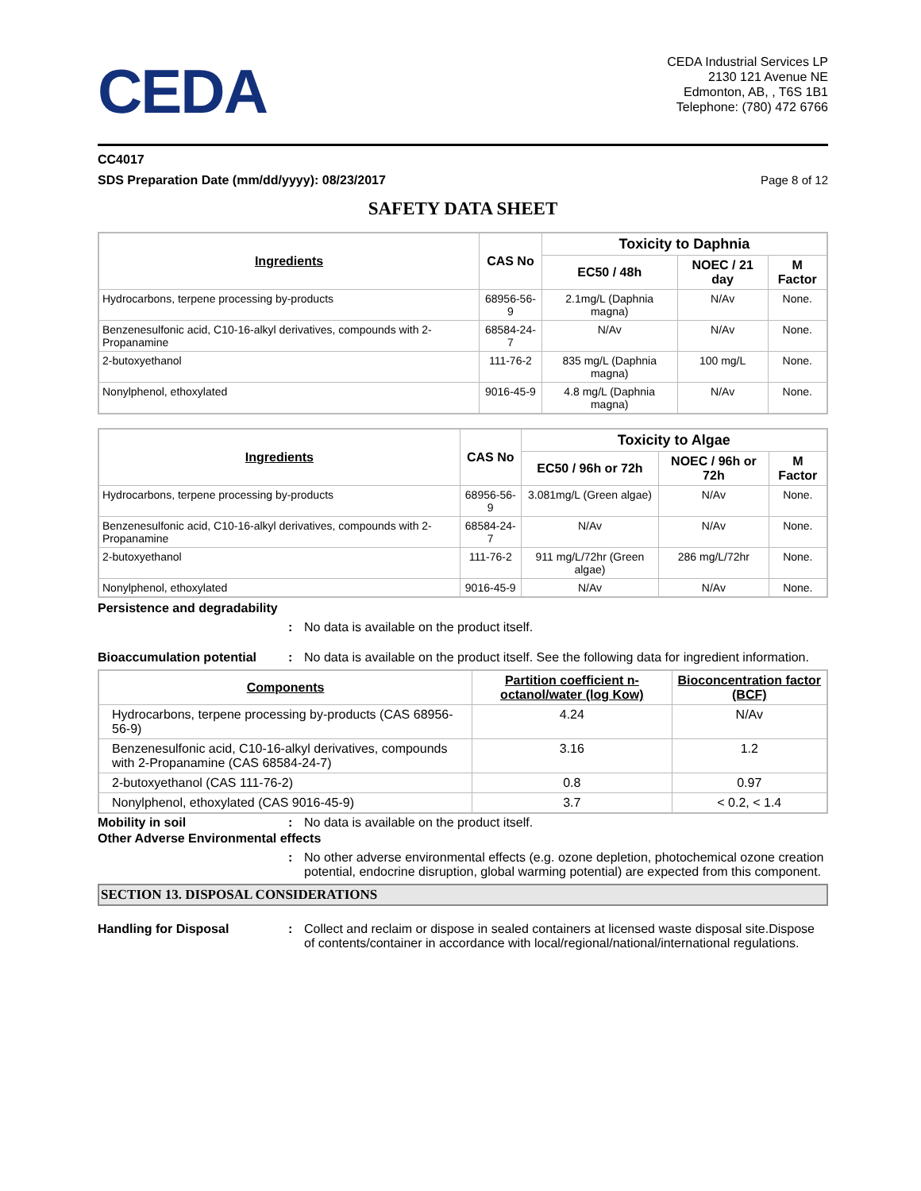CEDA
CEDA Industrial Services LP
2130 121 Avenue NE
Edmonton, AB, , T6S 1B1
Telephone: (780) 472 6766
CC4017
SDS Preparation Date (mm/dd/yyyy): 08/23/2017 Page 8 of 12
SAFETY DATA SHEET
| Ingredients | CAS No | Toxicity to Daphnia | | |
| --- | --- | --- | --- | --- |
| | | EC50 / 48h | NOEC / 21 day | M Factor |
| Hydrocarbons, terpene processing by-products | 68956-56-9 | 2.1mg/L (Daphnia magna) | N/Av | None. |
| Benzenesulfonic acid, C10-16-alkyl derivatives, compounds with 2-Propanamine | 68584-24-7 | N/Av | N/Av | None. |
| 2-butoxyethanol | 111-76-2 | 835 mg/L (Daphnia magna) | 100 mg/L | None. |
| Nonylphenol, ethoxylated | 9016-45-9 | 4.8 mg/L (Daphnia magna) | N/Av | None. |
| Ingredients | CAS No | Toxicity to Algae | | |
| --- | --- | --- | --- | --- |
| | | EC50 / 96h or 72h | NOEC / 96h or 72h | M Factor |
| Hydrocarbons, terpene processing by-products | 68956-56-9 | 3.081mg/L (Green algae) | N/Av | None. |
| Benzenesulfonic acid, C10-16-alkyl derivatives, compounds with 2-Propanamine | 68584-24-7 | N/Av | N/Av | None. |
| 2-butoxyethanol | 111-76-2 | 911 mg/L/72hr (Green algae) | 286 mg/L/72hr | None. |
| Nonylphenol, ethoxylated | 9016-45-9 | N/Av | N/Av | None. |
Persistence and degradability
: No data is available on the product itself.
Bioaccumulation potential : No data is available on the product itself. See the following data for ingredient information.
| Components | Partition coefficient n-octanol/water (log Kow) | Bioconcentration factor (BCF) |
| --- | --- | --- |
| Hydrocarbons, terpene processing by-products (CAS 68956-56-9) | 4.24 | N/Av |
| Benzenesulfonic acid, C10-16-alkyl derivatives, compounds with 2-Propanamine (CAS 68584-24-7) | 3.16 | 1.2 |
| 2-butoxyethanol (CAS 111-76-2) | 0.8 | 0.97 |
| Nonylphenol, ethoxylated (CAS 9016-45-9) | 3.7 | < 0.2, < 1.4 |
Mobility in soil : No data is available on the product itself.
Other Adverse Environmental effects
: No other adverse environmental effects (e.g. ozone depletion, photochemical ozone creation potential, endocrine disruption, global warming potential) are expected from this component.
SECTION 13. DISPOSAL CONSIDERATIONS
Handling for Disposal : Collect and reclaim or dispose in sealed containers at licensed waste disposal site.Dispose of contents/container in accordance with local/regional/national/international regulations.